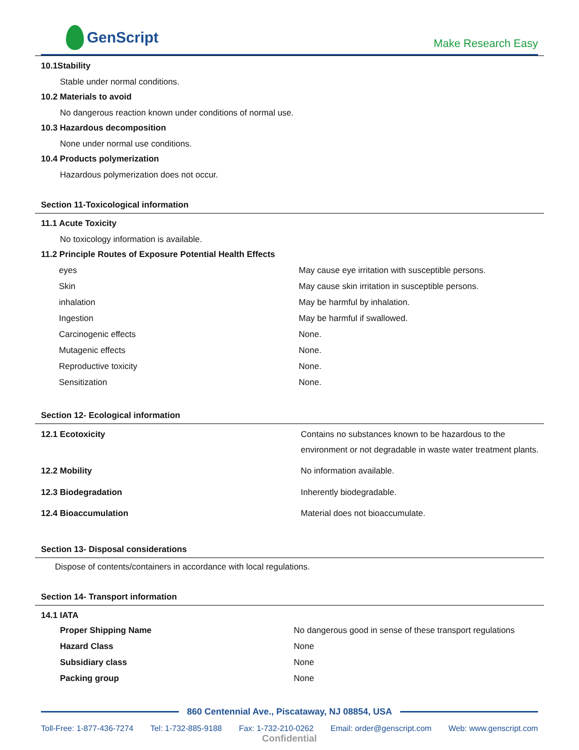GenScript
Make Research Easy
10.1Stability
Stable under normal conditions.
10.2 Materials to avoid
No dangerous reaction known under conditions of normal use.
10.3 Hazardous decomposition
None under normal use conditions.
10.4 Products polymerization
Hazardous polymerization does not occur.
Section 11-Toxicological information
11.1 Acute Toxicity
No toxicology information is available.
11.2 Principle Routes of Exposure Potential Health Effects
| eyes | May cause eye irritation with susceptible persons. |
| Skin | May cause skin irritation in susceptible persons. |
| inhalation | May be harmful by inhalation. |
| Ingestion | May be harmful if swallowed. |
| Carcinogenic effects | None. |
| Mutagenic effects | None. |
| Reproductive toxicity | None. |
| Sensitization | None. |
Section 12- Ecological information
| 12.1 Ecotoxicity | Contains no substances known to be hazardous to the environment or not degradable in waste water treatment plants. |
| 12.2 Mobility | No information available. |
| 12.3 Biodegradation | Inherently biodegradable. |
| 12.4 Bioaccumulation | Material does not bioaccumulate. |
Section 13- Disposal considerations
Dispose of contents/containers in accordance with local regulations.
Section 14- Transport information
14.1 IATA
| Proper Shipping Name | No dangerous good in sense of these transport regulations |
| Hazard Class | None |
| Subsidiary class | None |
| Packing group | None |
860 Centennial Ave., Piscataway, NJ 08854, USA
Toll-Free: 1-877-436-7274 Tel: 1-732-885-9188 Fax: 1-732-210-0262 Email: order@genscript.com Web: www.genscript.com
Confidential